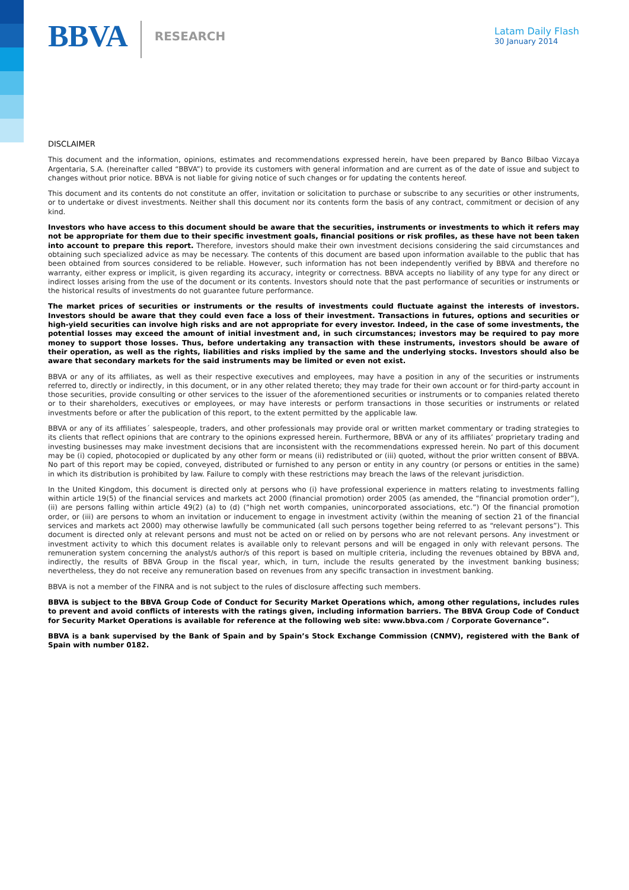BBVA
RESEARCH
Latam Daily Flash
30 January 2014
DISCLAIMER
This document and the information, opinions, estimates and recommendations expressed herein, have been prepared by Banco Bilbao Vizcaya Argentaria, S.A. (hereinafter called “BBVA”) to provide its customers with general information and are current as of the date of issue and subject to changes without prior notice. BBVA is not liable for giving notice of such changes or for updating the contents hereof.
This document and its contents do not constitute an offer, invitation or solicitation to purchase or subscribe to any securities or other instruments, or to undertake or divest investments. Neither shall this document nor its contents form the basis of any contract, commitment or decision of any kind.
Investors who have access to this document should be aware that the securities, instruments or investments to which it refers may not be appropriate for them due to their specific investment goals, financial positions or risk profiles, as these have not been taken into account to prepare this report. Therefore, investors should make their own investment decisions considering the said circumstances and obtaining such specialized advice as may be necessary. The contents of this document are based upon information available to the public that has been obtained from sources considered to be reliable. However, such information has not been independently verified by BBVA and therefore no warranty, either express or implicit, is given regarding its accuracy, integrity or correctness. BBVA accepts no liability of any type for any direct or indirect losses arising from the use of the document or its contents. Investors should note that the past performance of securities or instruments or the historical results of investments do not guarantee future performance.
The market prices of securities or instruments or the results of investments could fluctuate against the interests of investors. Investors should be aware that they could even face a loss of their investment. Transactions in futures, options and securities or high-yield securities can involve high risks and are not appropriate for every investor. Indeed, in the case of some investments, the potential losses may exceed the amount of initial investment and, in such circumstances; investors may be required to pay more money to support those losses. Thus, before undertaking any transaction with these instruments, investors should be aware of their operation, as well as the rights, liabilities and risks implied by the same and the underlying stocks. Investors should also be aware that secondary markets for the said instruments may be limited or even not exist.
BBVA or any of its affiliates, as well as their respective executives and employees, may have a position in any of the securities or instruments referred to, directly or indirectly, in this document, or in any other related thereto; they may trade for their own account or for third-party account in those securities, provide consulting or other services to the issuer of the aforementioned securities or instruments or to companies related thereto or to their shareholders, executives or employees, or may have interests or perform transactions in those securities or instruments or related investments before or after the publication of this report, to the extent permitted by the applicable law.
BBVA or any of its affiliates´ salespeople, traders, and other professionals may provide oral or written market commentary or trading strategies to its clients that reflect opinions that are contrary to the opinions expressed herein. Furthermore, BBVA or any of its affiliates’ proprietary trading and investing businesses may make investment decisions that are inconsistent with the recommendations expressed herein. No part of this document may be (i) copied, photocopied or duplicated by any other form or means (ii) redistributed or (iii) quoted, without the prior written consent of BBVA. No part of this report may be copied, conveyed, distributed or furnished to any person or entity in any country (or persons or entities in the same) in which its distribution is prohibited by law. Failure to comply with these restrictions may breach the laws of the relevant jurisdiction.
In the United Kingdom, this document is directed only at persons who (i) have professional experience in matters relating to investments falling within article 19(5) of the financial services and markets act 2000 (financial promotion) order 2005 (as amended, the “financial promotion order”), (ii) are persons falling within article 49(2) (a) to (d) (“high net worth companies, unincorporated associations, etc.”) Of the financial promotion order, or (iii) are persons to whom an invitation or inducement to engage in investment activity (within the meaning of section 21 of the financial services and markets act 2000) may otherwise lawfully be communicated (all such persons together being referred to as “relevant persons”). This document is directed only at relevant persons and must not be acted on or relied on by persons who are not relevant persons. Any investment or investment activity to which this document relates is available only to relevant persons and will be engaged in only with relevant persons. The remuneration system concerning the analyst/s author/s of this report is based on multiple criteria, including the revenues obtained by BBVA and, indirectly, the results of BBVA Group in the fiscal year, which, in turn, include the results generated by the investment banking business; nevertheless, they do not receive any remuneration based on revenues from any specific transaction in investment banking.
BBVA is not a member of the FINRA and is not subject to the rules of disclosure affecting such members.
BBVA is subject to the BBVA Group Code of Conduct for Security Market Operations which, among other regulations, includes rules to prevent and avoid conflicts of interests with the ratings given, including information barriers. The BBVA Group Code of Conduct for Security Market Operations is available for reference at the following web site: www.bbva.com / Corporate Governance”.
BBVA is a bank supervised by the Bank of Spain and by Spain’s Stock Exchange Commission (CNMV), registered with the Bank of Spain with number 0182.